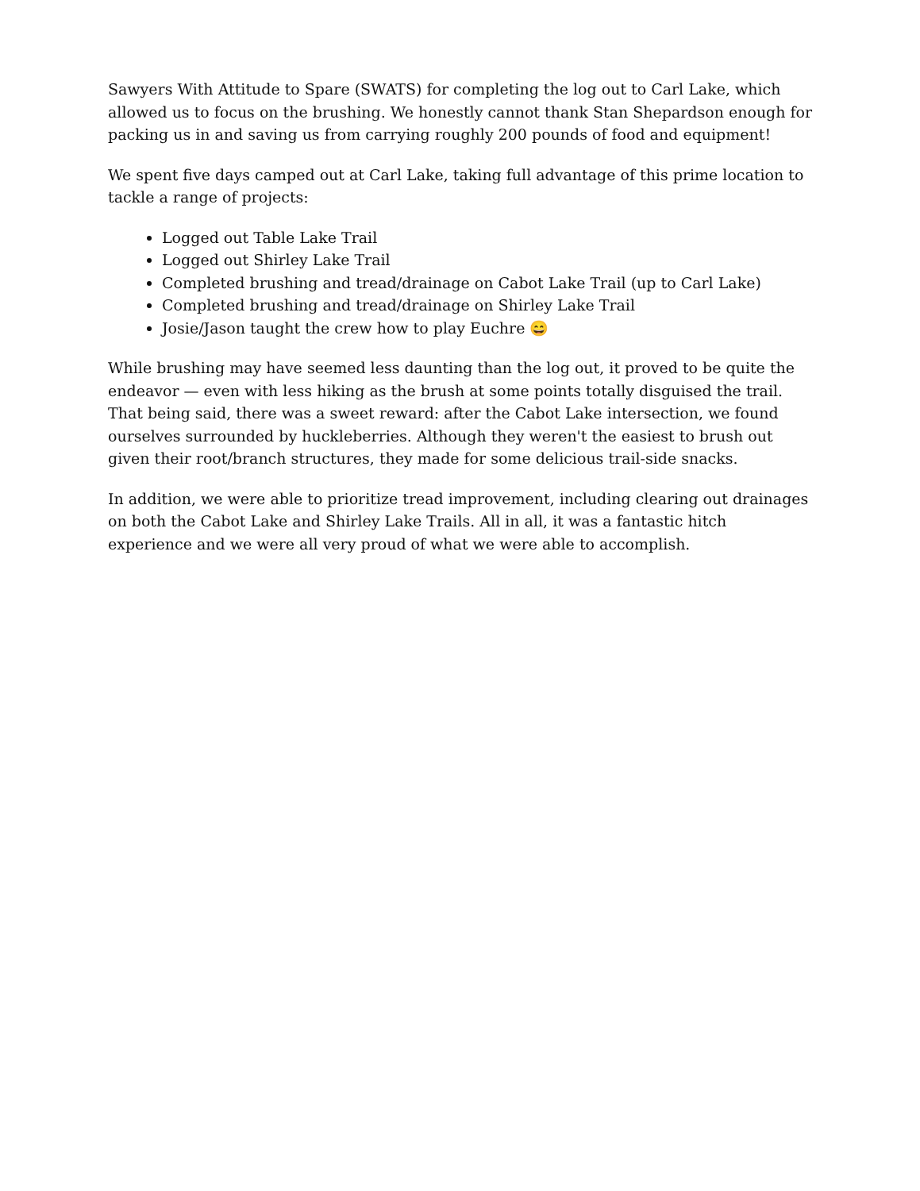Sawyers With Attitude to Spare (SWATS) for completing the log out to Carl Lake, which allowed us to focus on the brushing. We honestly cannot thank Stan Shepardson enough for packing us in and saving us from carrying roughly 200 pounds of food and equipment!
We spent five days camped out at Carl Lake, taking full advantage of this prime location to tackle a range of projects:
Logged out Table Lake Trail
Logged out Shirley Lake Trail
Completed brushing and tread/drainage on Cabot Lake Trail (up to Carl Lake)
Completed brushing and tread/drainage on Shirley Lake Trail
Josie/Jason taught the crew how to play Euchre 😄
While brushing may have seemed less daunting than the log out, it proved to be quite the endeavor — even with less hiking as the brush at some points totally disguised the trail. That being said, there was a sweet reward: after the Cabot Lake intersection, we found ourselves surrounded by huckleberries. Although they weren't the easiest to brush out given their root/branch structures, they made for some delicious trail-side snacks.
In addition, we were able to prioritize tread improvement, including clearing out drainages on both the Cabot Lake and Shirley Lake Trails. All in all, it was a fantastic hitch experience and we were all very proud of what we were able to accomplish.